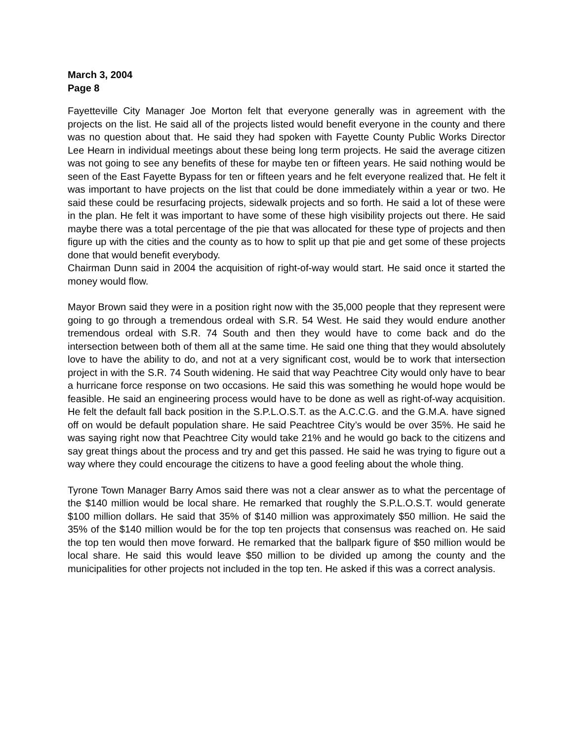March 3, 2004
Page 8
Fayetteville City Manager Joe Morton felt that everyone generally was in agreement with the projects on the list. He said all of the projects listed would benefit everyone in the county and there was no question about that. He said they had spoken with Fayette County Public Works Director Lee Hearn in individual meetings about these being long term projects. He said the average citizen was not going to see any benefits of these for maybe ten or fifteen years. He said nothing would be seen of the East Fayette Bypass for ten or fifteen years and he felt everyone realized that. He felt it was important to have projects on the list that could be done immediately within a year or two. He said these could be resurfacing projects, sidewalk projects and so forth. He said a lot of these were in the plan. He felt it was important to have some of these high visibility projects out there. He said maybe there was a total percentage of the pie that was allocated for these type of projects and then figure up with the cities and the county as to how to split up that pie and get some of these projects done that would benefit everybody.
Chairman Dunn said in 2004 the acquisition of right-of-way would start. He said once it started the money would flow.
Mayor Brown said they were in a position right now with the 35,000 people that they represent were going to go through a tremendous ordeal with S.R. 54 West. He said they would endure another tremendous ordeal with S.R. 74 South and then they would have to come back and do the intersection between both of them all at the same time. He said one thing that they would absolutely love to have the ability to do, and not at a very significant cost, would be to work that intersection project in with the S.R. 74 South widening. He said that way Peachtree City would only have to bear a hurricane force response on two occasions. He said this was something he would hope would be feasible. He said an engineering process would have to be done as well as right-of-way acquisition. He felt the default fall back position in the S.P.L.O.S.T. as the A.C.C.G. and the G.M.A. have signed off on would be default population share. He said Peachtree City’s would be over 35%. He said he was saying right now that Peachtree City would take 21% and he would go back to the citizens and say great things about the process and try and get this passed. He said he was trying to figure out a way where they could encourage the citizens to have a good feeling about the whole thing.
Tyrone Town Manager Barry Amos said there was not a clear answer as to what the percentage of the $140 million would be local share. He remarked that roughly the S.P.L.O.S.T. would generate $100 million dollars. He said that 35% of $140 million was approximately $50 million. He said the 35% of the $140 million would be for the top ten projects that consensus was reached on. He said the top ten would then move forward. He remarked that the ballpark figure of $50 million would be local share. He said this would leave $50 million to be divided up among the county and the municipalities for other projects not included in the top ten. He asked if this was a correct analysis.